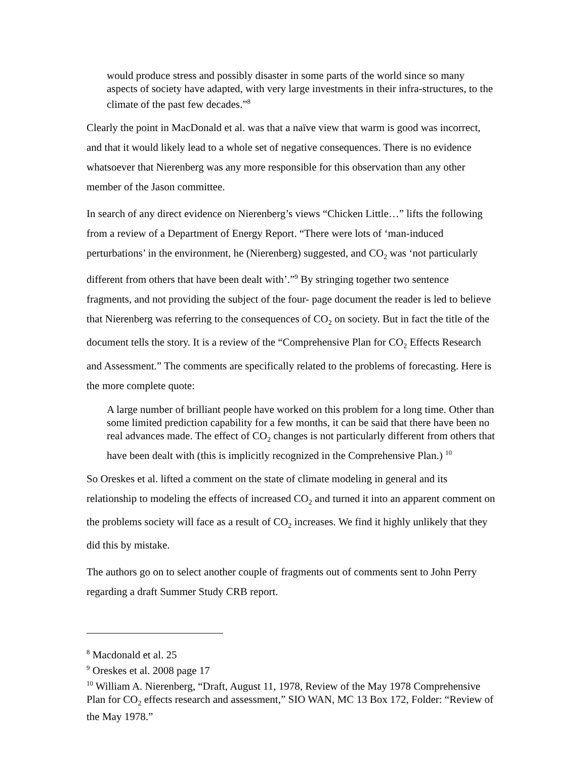would produce stress and possibly disaster in some parts of the world since so many aspects of society have adapted, with very large investments in their infra-structures, to the climate of the past few decades.”<sup>8</sup>
Clearly the point in MacDonald et al. was that a naïve view that warm is good was incorrect, and that it would likely lead to a whole set of negative consequences. There is no evidence whatsoever that Nierenberg was any more responsible for this observation than any other member of the Jason committee.
In search of any direct evidence on Nierenberg’s views “Chicken Little…” lifts the following from a review of a Department of Energy Report. “There were lots of ‘man-induced perturbations’ in the environment, he (Nierenberg) suggested, and CO<sub>2</sub> was ‘not particularly different from others that have been dealt with’.”<sup>9</sup> By stringing together two sentence fragments, and not providing the subject of the four- page document the reader is led to believe that Nierenberg was referring to the consequences of CO<sub>2</sub> on society. But in fact the title of the document tells the story. It is a review of the “Comprehensive Plan for CO<sub>2</sub> Effects Research and Assessment.” The comments are specifically related to the problems of forecasting. Here is the more complete quote:
A large number of brilliant people have worked on this problem for a long time. Other than some limited prediction capability for a few months, it can be said that there have been no real advances made. The effect of CO<sub>2</sub> changes is not particularly different from others that have been dealt with (this is implicitly recognized in the Comprehensive Plan.) <sup>10</sup>
So Oreskes et al. lifted a comment on the state of climate modeling in general and its relationship to modeling the effects of increased CO<sub>2</sub> and turned it into an apparent comment on the problems society will face as a result of CO<sub>2</sub> increases. We find it highly unlikely that they did this by mistake.
The authors go on to select another couple of fragments out of comments sent to John Perry regarding a draft Summer Study CRB report.
<sup>8</sup> Macdonald et al. 25
<sup>9</sup> Oreskes et al. 2008 page 17
<sup>10</sup> William A. Nierenberg, “Draft, August 11, 1978, Review of the May 1978 Comprehensive Plan for CO<sub>2</sub> effects research and assessment,” SIO WAN, MC 13 Box 172, Folder: “Review of the May 1978.”